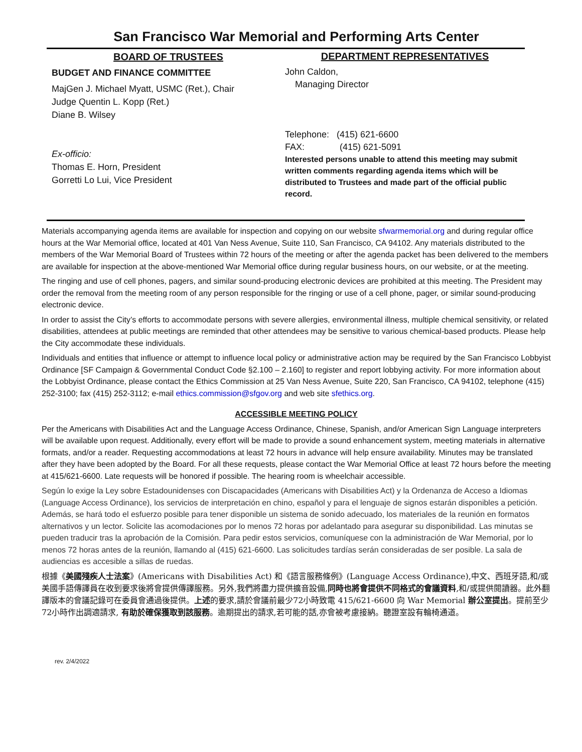San Francisco War Memorial and Performing Arts Center
BOARD OF TRUSTEES
BUDGET AND FINANCE COMMITTEE
MajGen J. Michael Myatt, USMC (Ret.), Chair
Judge Quentin L. Kopp (Ret.)
Diane B. Wilsey
Ex-officio:
Thomas E. Horn, President
Gorretti Lo Lui, Vice President
DEPARTMENT REPRESENTATIVES
John Caldon,
Managing Director
Telephone: (415) 621-6600
FAX: (415) 621-5091
Interested persons unable to attend this meeting may submit written comments regarding agenda items which will be distributed to Trustees and made part of the official public record.
Materials accompanying agenda items are available for inspection and copying on our website sfwarmemorial.org and during regular office hours at the War Memorial office, located at 401 Van Ness Avenue, Suite 110, San Francisco, CA 94102. Any materials distributed to the members of the War Memorial Board of Trustees within 72 hours of the meeting or after the agenda packet has been delivered to the members are available for inspection at the above-mentioned War Memorial office during regular business hours, on our website, or at the meeting.
The ringing and use of cell phones, pagers, and similar sound-producing electronic devices are prohibited at this meeting. The President may order the removal from the meeting room of any person responsible for the ringing or use of a cell phone, pager, or similar sound-producing electronic device.
In order to assist the City’s efforts to accommodate persons with severe allergies, environmental illness, multiple chemical sensitivity, or related disabilities, attendees at public meetings are reminded that other attendees may be sensitive to various chemical-based products. Please help the City accommodate these individuals.
Individuals and entities that influence or attempt to influence local policy or administrative action may be required by the San Francisco Lobbyist Ordinance [SF Campaign & Governmental Conduct Code §2.100 – 2.160] to register and report lobbying activity. For more information about the Lobbyist Ordinance, please contact the Ethics Commission at 25 Van Ness Avenue, Suite 220, San Francisco, CA 94102, telephone (415) 252-3100; fax (415) 252-3112; e-mail ethics.commission@sfgov.org and web site sfethics.org.
ACCESSIBLE MEETING POLICY
Per the Americans with Disabilities Act and the Language Access Ordinance, Chinese, Spanish, and/or American Sign Language interpreters will be available upon request. Additionally, every effort will be made to provide a sound enhancement system, meeting materials in alternative formats, and/or a reader. Requesting accommodations at least 72 hours in advance will help ensure availability. Minutes may be translated after they have been adopted by the Board. For all these requests, please contact the War Memorial Office at least 72 hours before the meeting at 415/621-6600. Late requests will be honored if possible. The hearing room is wheelchair accessible.
Según lo exige la Ley sobre Estadounidenses con Discapacidades (Americans with Disabilities Act) y la Ordenanza de Acceso a Idiomas (Language Access Ordinance), los servicios de interpretación en chino, español y para el lenguaje de signos estarán disponibles a petición. Además, se hará todo el esfuerzo posible para tener disponible un sistema de sonido adecuado, los materiales de la reunión en formatos alternativos y un lector. Solicite las acomodaciones por lo menos 72 horas por adelantado para asegurar su disponibilidad. Las minutas se pueden traducir tras la aprobación de la Comisión. Para pedir estos servicios, comuníquese con la administración de War Memorial, por lo menos 72 horas antes de la reunión, llamando al (415) 621-6600. Las solicitudes tardías serán consideradas de ser posible. La sala de audiencias es accesible a sillas de ruedas.
根據《美國殘疾人士法案》(Americans with Disabilities Act) 和《語言服務條例》(Language Access Ordinance),中文、西班牙語,和/或美國手語傳譯員在收到要求後將會提供傳譯服務。另外,我們將盡力提供擴音設備,同時也將會提供不同格式的會議資料,和/或提供閱讀器。此外翻譯版本的會議記錄可在委員會通過後提供。上述的要求,請於會議前最少72小時致電 415/621-6600 向 War Memorial 辦公室提出。提前至少72小時作出調適請求, 有助於確保獲取到該服務。逾期提出的請求,若可能的話,亦會被考慮接納。聽證室設有輪椅通道。
rev. 2/4/2022